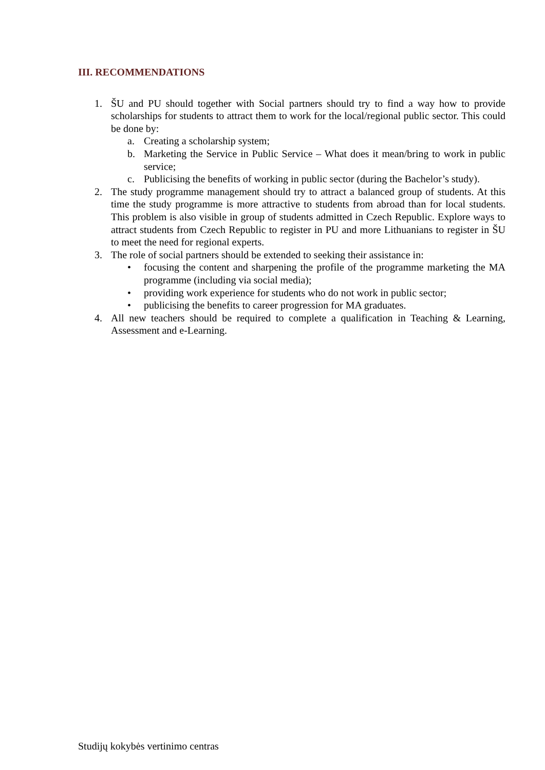III. RECOMMENDATIONS
1. ŠU and PU should together with Social partners should try to find a way how to provide scholarships for students to attract them to work for the local/regional public sector. This could be done by:
a. Creating a scholarship system;
b. Marketing the Service in Public Service – What does it mean/bring to work in public service;
c. Publicising the benefits of working in public sector (during the Bachelor’s study).
2. The study programme management should try to attract a balanced group of students. At this time the study programme is more attractive to students from abroad than for local students. This problem is also visible in group of students admitted in Czech Republic. Explore ways to attract students from Czech Republic to register in PU and more Lithuanians to register in ŠU to meet the need for regional experts.
3. The role of social partners should be extended to seeking their assistance in:
• focusing the content and sharpening the profile of the programme marketing the MA programme (including via social media);
• providing work experience for students who do not work in public sector;
• publicising the benefits to career progression for MA graduates.
4. All new teachers should be required to complete a qualification in Teaching & Learning, Assessment and e-Learning.
Studijų kokybės vertinimo centras